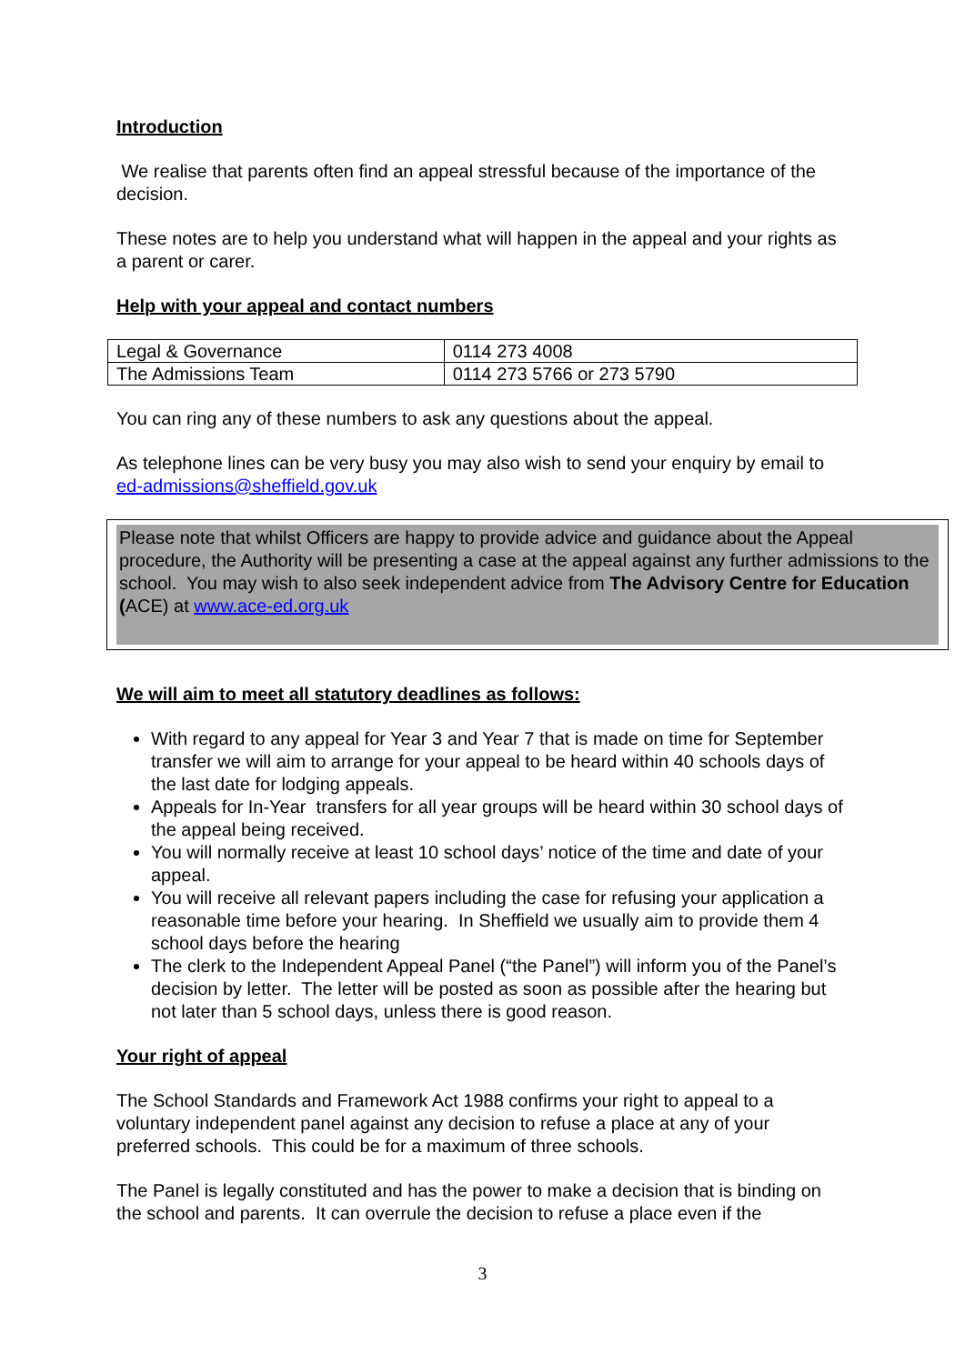Introduction
We realise that parents often find an appeal stressful because of the importance of the decision.
These notes are to help you understand what will happen in the appeal and your rights as a parent or carer.
Help with your appeal and contact numbers
| Legal & Governance | 0114 273 4008 |
| The Admissions Team | 0114 273 5766 or 273 5790 |
You can ring any of these numbers to ask any questions about the appeal.
As telephone lines can be very busy you may also wish to send your enquiry by email to ed-admissions@sheffield.gov.uk
Please note that whilst Officers are happy to provide advice and guidance about the Appeal procedure, the Authority will be presenting a case at the appeal against any further admissions to the school. You may wish to also seek independent advice from The Advisory Centre for Education (ACE) at www.ace-ed.org.uk
We will aim to meet all statutory deadlines as follows:
With regard to any appeal for Year 3 and Year 7 that is made on time for September transfer we will aim to arrange for your appeal to be heard within 40 schools days of the last date for lodging appeals.
Appeals for In-Year transfers for all year groups will be heard within 30 school days of the appeal being received.
You will normally receive at least 10 school days’ notice of the time and date of your appeal.
You will receive all relevant papers including the case for refusing your application a reasonable time before your hearing. In Sheffield we usually aim to provide them 4 school days before the hearing
The clerk to the Independent Appeal Panel (“the Panel”) will inform you of the Panel’s decision by letter. The letter will be posted as soon as possible after the hearing but not later than 5 school days, unless there is good reason.
Your right of appeal
The School Standards and Framework Act 1988 confirms your right to appeal to a voluntary independent panel against any decision to refuse a place at any of your preferred schools. This could be for a maximum of three schools.
The Panel is legally constituted and has the power to make a decision that is binding on the school and parents. It can overrule the decision to refuse a place even if the
3